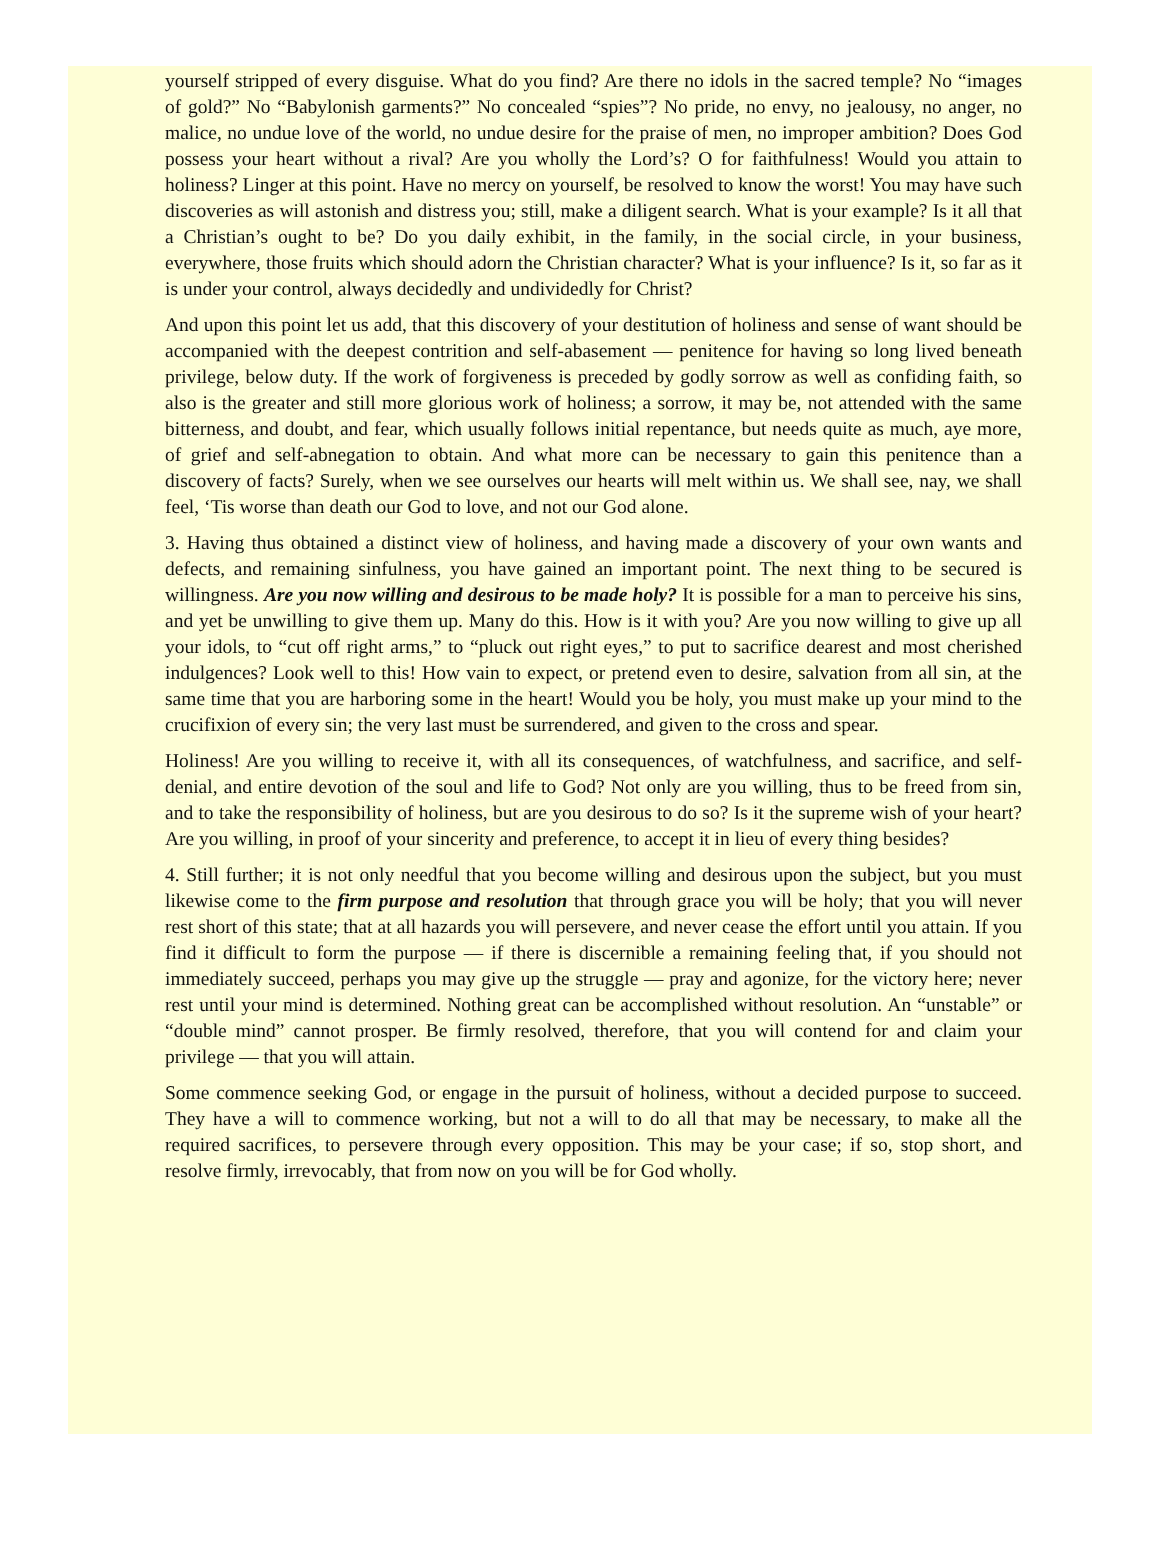yourself stripped of every disguise. What do you find? Are there no idols in the sacred temple? No “images of gold?” No “Babylonish garments?” No concealed “spies”? No pride, no envy, no jealousy, no anger, no malice, no undue love of the world, no undue desire for the praise of men, no improper ambition? Does God possess your heart without a rival? Are you wholly the Lord’s? O for faithfulness! Would you attain to holiness? Linger at this point. Have no mercy on yourself, be resolved to know the worst! You may have such discoveries as will astonish and distress you; still, make a diligent search. What is your example? Is it all that a Christian’s ought to be? Do you daily exhibit, in the family, in the social circle, in your business, everywhere, those fruits which should adorn the Christian character? What is your influence? Is it, so far as it is under your control, always decidedly and undividedly for Christ?
And upon this point let us add, that this discovery of your destitution of holiness and sense of want should be accompanied with the deepest contrition and self-abasement — penitence for having so long lived beneath privilege, below duty. If the work of forgiveness is preceded by godly sorrow as well as confiding faith, so also is the greater and still more glorious work of holiness; a sorrow, it may be, not attended with the same bitterness, and doubt, and fear, which usually follows initial repentance, but needs quite as much, aye more, of grief and self-abnegation to obtain. And what more can be necessary to gain this penitence than a discovery of facts? Surely, when we see ourselves our hearts will melt within us. We shall see, nay, we shall feel, ‘Tis worse than death our God to love, and not our God alone.
3. Having thus obtained a distinct view of holiness, and having made a discovery of your own wants and defects, and remaining sinfulness, you have gained an important point. The next thing to be secured is willingness. Are you now willing and desirous to be made holy? It is possible for a man to perceive his sins, and yet be unwilling to give them up. Many do this. How is it with you? Are you now willing to give up all your idols, to “cut off right arms,” to “pluck out right eyes,” to put to sacrifice dearest and most cherished indulgences? Look well to this! How vain to expect, or pretend even to desire, salvation from all sin, at the same time that you are harboring some in the heart! Would you be holy, you must make up your mind to the crucifixion of every sin; the very last must be surrendered, and given to the cross and spear.
Holiness! Are you willing to receive it, with all its consequences, of watchfulness, and sacrifice, and self-denial, and entire devotion of the soul and life to God? Not only are you willing, thus to be freed from sin, and to take the responsibility of holiness, but are you desirous to do so? Is it the supreme wish of your heart? Are you willing, in proof of your sincerity and preference, to accept it in lieu of every thing besides?
4. Still further; it is not only needful that you become willing and desirous upon the subject, but you must likewise come to the firm purpose and resolution that through grace you will be holy; that you will never rest short of this state; that at all hazards you will persevere, and never cease the effort until you attain. If you find it difficult to form the purpose — if there is discernible a remaining feeling that, if you should not immediately succeed, perhaps you may give up the struggle — pray and agonize, for the victory here; never rest until your mind is determined. Nothing great can be accomplished without resolution. An “unstable” or “double mind” cannot prosper. Be firmly resolved, therefore, that you will contend for and claim your privilege — that you will attain.
Some commence seeking God, or engage in the pursuit of holiness, without a decided purpose to succeed. They have a will to commence working, but not a will to do all that may be necessary, to make all the required sacrifices, to persevere through every opposition. This may be your case; if so, stop short, and resolve firmly, irrevocably, that from now on you will be for God wholly.